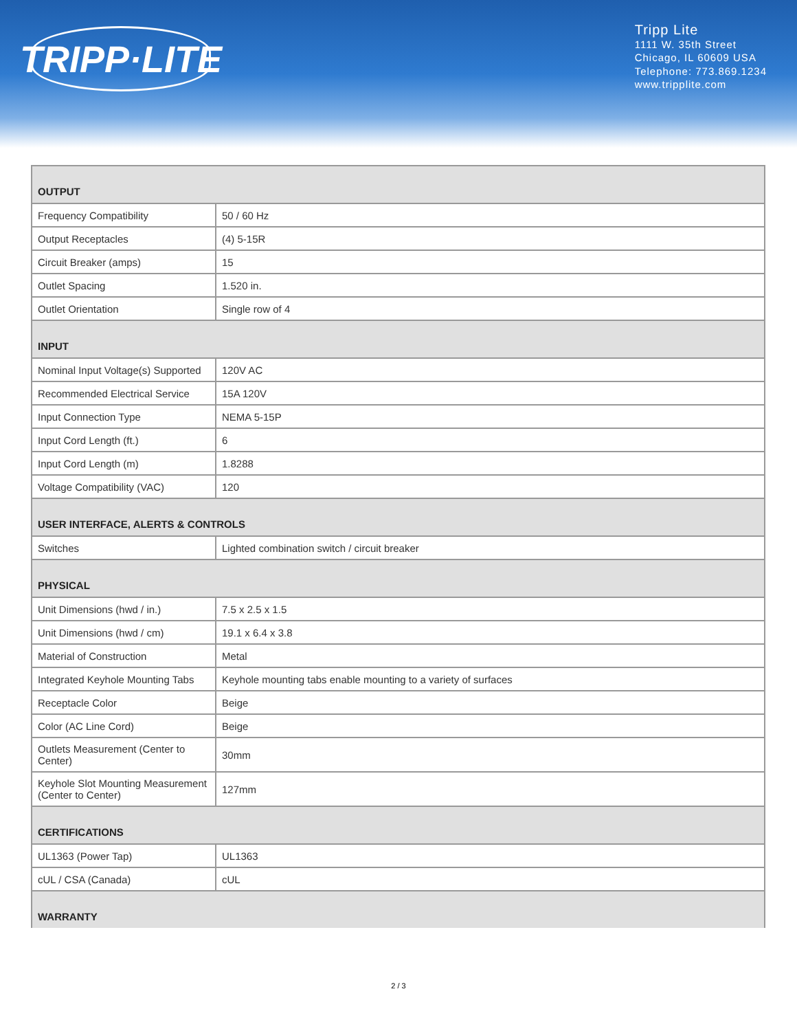TRIPP·LITE
Tripp Lite
1111 W. 35th Street
Chicago, IL 60609 USA
Telephone: 773.869.1234
www.tripplite.com
| OUTPUT | |
| --- | --- |
| Frequency Compatibility | 50 / 60 Hz |
| Output Receptacles | (4) 5-15R |
| Circuit Breaker (amps) | 15 |
| Outlet Spacing | 1.520 in. |
| Outlet Orientation | Single row of 4 |
| INPUT | |
| Nominal Input Voltage(s) Supported | 120V AC |
| Recommended Electrical Service | 15A 120V |
| Input Connection Type | NEMA 5-15P |
| Input Cord Length (ft.) | 6 |
| Input Cord Length (m) | 1.8288 |
| Voltage Compatibility (VAC) | 120 |
| USER INTERFACE, ALERTS & CONTROLS | |
| Switches | Lighted combination switch / circuit breaker |
| PHYSICAL | |
| Unit Dimensions (hwd / in.) | 7.5 x 2.5 x 1.5 |
| Unit Dimensions (hwd / cm) | 19.1 x 6.4 x 3.8 |
| Material of Construction | Metal |
| Integrated Keyhole Mounting Tabs | Keyhole mounting tabs enable mounting to a variety of surfaces |
| Receptacle Color | Beige |
| Color (AC Line Cord) | Beige |
| Outlets Measurement (Center to Center) | 30mm |
| Keyhole Slot Mounting Measurement (Center to Center) | 127mm |
| CERTIFICATIONS | |
| UL1363 (Power Tap) | UL1363 |
| cUL / CSA (Canada) | cUL |
| WARRANTY | |
2 / 3